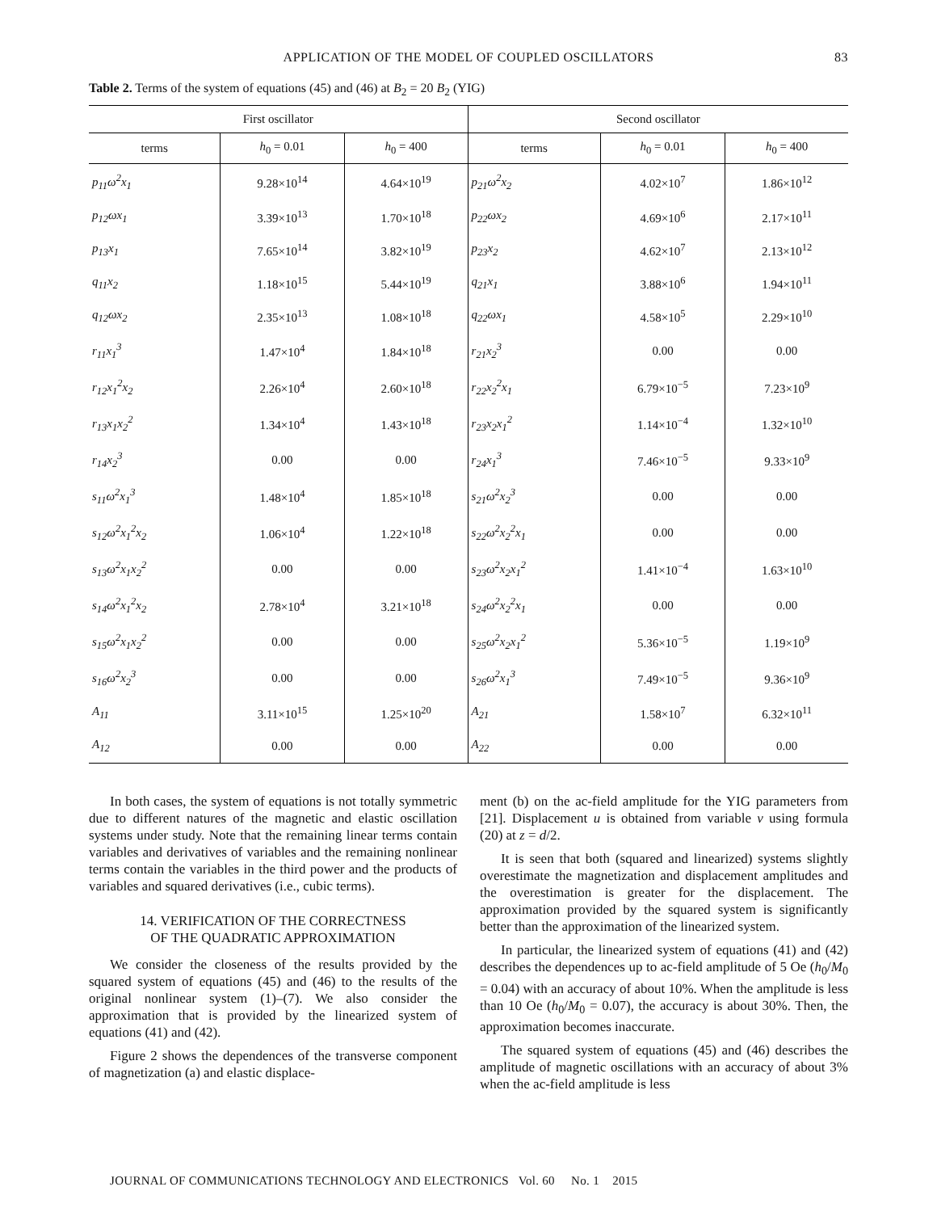APPLICATION OF THE MODEL OF COUPLED OSCILLATORS 83
Table 2. Terms of the system of equations (45) and (46) at B<sub>2</sub> = 20 B<sub>2</sub> (YIG)
| First oscillator | | | Second oscillator | | |
| --- | --- | --- | --- | --- | --- |
| terms | h<sub>0</sub> = 0.01 | h<sub>0</sub> = 400 | terms | h<sub>0</sub> = 0.01 | h<sub>0</sub> = 400 |
| p<sub>11</sub>ω<sup>2</sup>x<sub>1</sub> | 9.28×10<sup>14</sup> | 4.64×10<sup>19</sup> | p<sub>21</sub>ω<sup>2</sup>x<sub>2</sub> | 4.02×10<sup>7</sup> | 1.86×10<sup>12</sup> |
| p<sub>12</sub>ωx<sub>1</sub> | 3.39×10<sup>13</sup> | 1.70×10<sup>18</sup> | p<sub>22</sub>ωx<sub>2</sub> | 4.69×10<sup>6</sup> | 2.17×10<sup>11</sup> |
| p<sub>13</sub>x<sub>1</sub> | 7.65×10<sup>14</sup> | 3.82×10<sup>19</sup> | p<sub>23</sub>x<sub>2</sub> | 4.62×10<sup>7</sup> | 2.13×10<sup>12</sup> |
| q<sub>11</sub>x<sub>2</sub> | 1.18×10<sup>15</sup> | 5.44×10<sup>19</sup> | q<sub>21</sub>x<sub>1</sub> | 3.88×10<sup>6</sup> | 1.94×10<sup>11</sup> |
| q<sub>12</sub>ωx<sub>2</sub> | 2.35×10<sup>13</sup> | 1.08×10<sup>18</sup> | q<sub>22</sub>ωx<sub>1</sub> | 4.58×10<sup>5</sup> | 2.29×10<sup>10</sup> |
| r<sub>11</sub>x<sub>1</sub><sup>3</sup> | 1.47×10<sup>4</sup> | 1.84×10<sup>18</sup> | r<sub>21</sub>x<sub>2</sub><sup>3</sup> | 0.00 | 0.00 |
| r<sub>12</sub>x<sub>1</sub><sup>2</sup>x<sub>2</sub> | 2.26×10<sup>4</sup> | 2.60×10<sup>18</sup> | r<sub>22</sub>x<sub>2</sub><sup>2</sup>x<sub>1</sub> | 6.79×10<sup>−5</sup> | 7.23×10<sup>9</sup> |
| r<sub>13</sub>x<sub>1</sub>x<sub>2</sub><sup>2</sup> | 1.34×10<sup>4</sup> | 1.43×10<sup>18</sup> | r<sub>23</sub>x<sub>2</sub>x<sub>1</sub><sup>2</sup> | 1.14×10<sup>−4</sup> | 1.32×10<sup>10</sup> |
| r<sub>14</sub>x<sub>2</sub><sup>3</sup> | 0.00 | 0.00 | r<sub>24</sub>x<sub>1</sub><sup>3</sup> | 7.46×10<sup>−5</sup> | 9.33×10<sup>9</sup> |
| s<sub>11</sub>ω<sup>2</sup>x<sub>1</sub><sup>3</sup> | 1.48×10<sup>4</sup> | 1.85×10<sup>18</sup> | s<sub>21</sub>ω<sup>2</sup>x<sub>2</sub><sup>3</sup> | 0.00 | 0.00 |
| s<sub>12</sub>ω<sup>2</sup>x<sub>1</sub><sup>2</sup>x<sub>2</sub> | 1.06×10<sup>4</sup> | 1.22×10<sup>18</sup> | s<sub>22</sub>ω<sup>2</sup>x<sub>2</sub><sup>2</sup>x<sub>1</sub> | 0.00 | 0.00 |
| s<sub>13</sub>ω<sup>2</sup>x<sub>1</sub>x<sub>2</sub><sup>2</sup> | 0.00 | 0.00 | s<sub>23</sub>ω<sup>2</sup>x<sub>2</sub>x<sub>1</sub><sup>2</sup> | 1.41×10<sup>−4</sup> | 1.63×10<sup>10</sup> |
| s<sub>14</sub>ω<sup>2</sup>x<sub>1</sub><sup>2</sup>x<sub>2</sub> | 2.78×10<sup>4</sup> | 3.21×10<sup>18</sup> | s<sub>24</sub>ω<sup>2</sup>x<sub>2</sub><sup>2</sup>x<sub>1</sub> | 0.00 | 0.00 |
| s<sub>15</sub>ω<sup>2</sup>x<sub>1</sub>x<sub>2</sub><sup>2</sup> | 0.00 | 0.00 | s<sub>25</sub>ω<sup>2</sup>x<sub>2</sub>x<sub>1</sub><sup>2</sup> | 5.36×10<sup>−5</sup> | 1.19×10<sup>9</sup> |
| s<sub>16</sub>ω<sup>2</sup>x<sub>2</sub><sup>3</sup> | 0.00 | 0.00 | s<sub>26</sub>ω<sup>2</sup>x<sub>1</sub><sup>3</sup> | 7.49×10<sup>−5</sup> | 9.36×10<sup>9</sup> |
| A<sub>11</sub> | 3.11×10<sup>15</sup> | 1.25×10<sup>20</sup> | A<sub>21</sub> | 1.58×10<sup>7</sup> | 6.32×10<sup>11</sup> |
| A<sub>12</sub> | 0.00 | 0.00 | A<sub>22</sub> | 0.00 | 0.00 |
In both cases, the system of equations is not totally symmetric due to different natures of the magnetic and elastic oscillation systems under study. Note that the remaining linear terms contain variables and derivatives of variables and the remaining nonlinear terms contain the variables in the third power and the products of variables and squared derivatives (i.e., cubic terms).
14. VERIFICATION OF THE CORRECTNESS
OF THE QUADRATIC APPROXIMATION
We consider the closeness of the results provided by the squared system of equations (45) and (46) to the results of the original nonlinear system (1)–(7). We also consider the approximation that is provided by the linearized system of equations (41) and (42).
Figure 2 shows the dependences of the transverse component of magnetization (a) and elastic displace-
ment (b) on the ac-field amplitude for the YIG parameters from [21]. Displacement u is obtained from variable v using formula (20) at z = d/2.
It is seen that both (squared and linearized) systems slightly overestimate the magnetization and displacement amplitudes and the overestimation is greater for the displacement. The approximation provided by the squared system is significantly better than the approximation of the linearized system.
In particular, the linearized system of equations (41) and (42) describes the dependences up to ac-field amplitude of 5 Oe (h<sub>0</sub>/M<sub>0</sub> = 0.04) with an accuracy of about 10%. When the amplitude is less than 10 Oe (h<sub>0</sub>/M<sub>0</sub> = 0.07), the accuracy is about 30%. Then, the approximation becomes inaccurate.
The squared system of equations (45) and (46) describes the amplitude of magnetic oscillations with an accuracy of about 3% when the ac-field amplitude is less
JOURNAL OF COMMUNICATIONS TECHNOLOGY AND ELECTRONICS Vol. 60 No. 1 2015